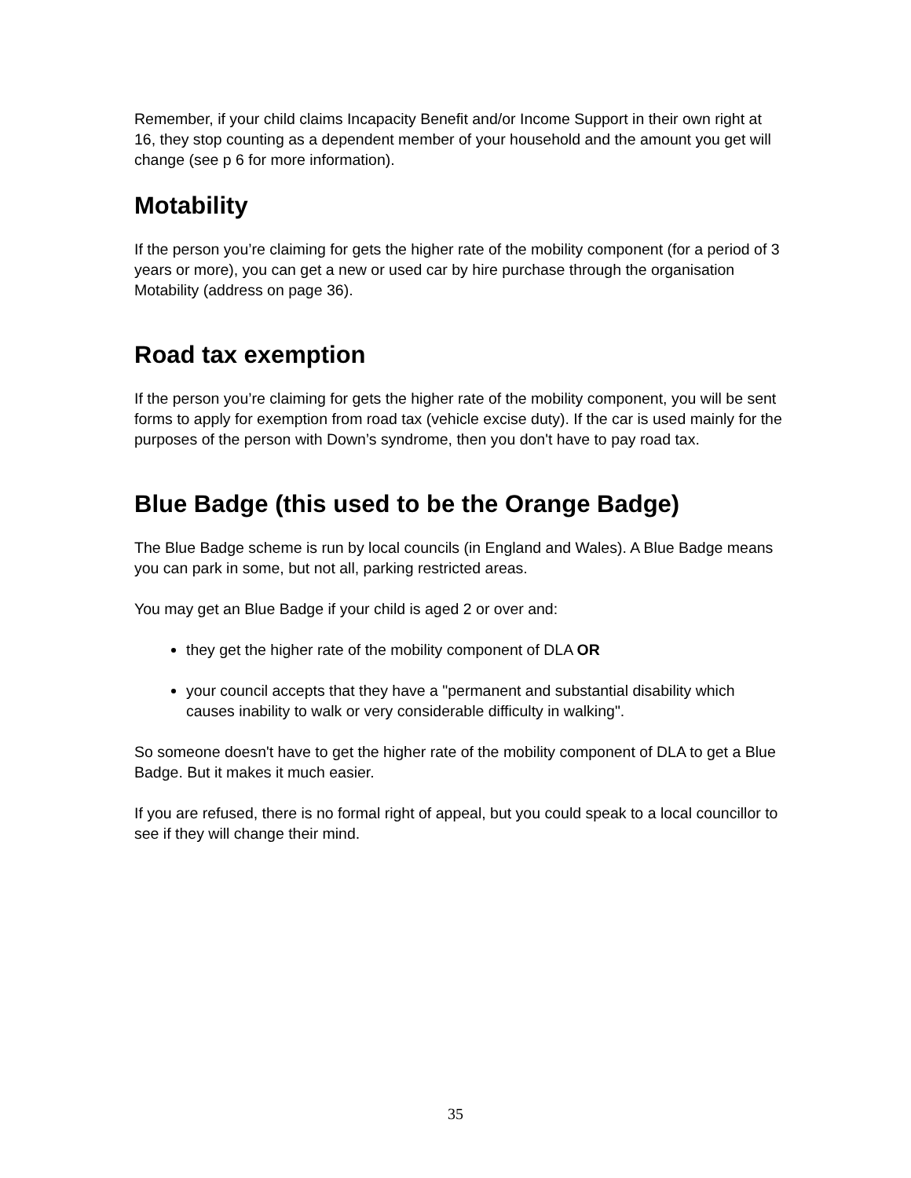Remember, if your child claims Incapacity Benefit and/or Income Support in their own right at 16, they stop counting as a dependent member of your household and the amount you get will change (see p 6 for more information).
Motability
If the person you’re claiming for gets the higher rate of the mobility component (for a period of 3 years or more), you can get a new or used car by hire purchase through the organisation Motability (address on page 36).
Road tax exemption
If the person you’re claiming for gets the higher rate of the mobility component, you will be sent forms to apply for exemption from road tax (vehicle excise duty). If the car is used mainly for the purposes of the person with Down’s syndrome, then you don't have to pay road tax.
Blue Badge (this used to be the Orange Badge)
The Blue Badge scheme is run by local councils (in England and Wales). A Blue Badge means you can park in some, but not all, parking restricted areas.
You may get an Blue Badge if your child is aged 2 or over and:
they get the higher rate of the mobility component of DLA OR
your council accepts that they have a "permanent and substantial disability which causes inability to walk or very considerable difficulty in walking".
So someone doesn't have to get the higher rate of the mobility component of DLA to get a Blue Badge. But it makes it much easier.
If you are refused, there is no formal right of appeal, but you could speak to a local councillor to see if they will change their mind.
35